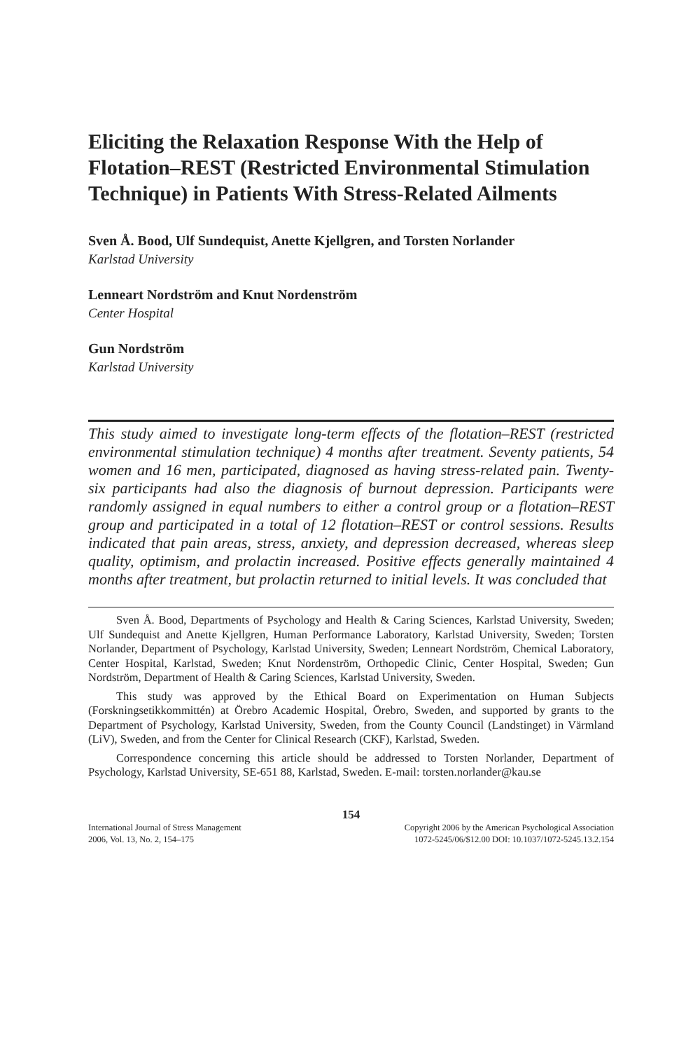Eliciting the Relaxation Response With the Help of Flotation–REST (Restricted Environmental Stimulation Technique) in Patients With Stress-Related Ailments
Sven Å. Bood, Ulf Sundequist, Anette Kjellgren, and Torsten Norlander
Karlstad University
Lenneart Nordström and Knut Nordenström
Center Hospital
Gun Nordström
Karlstad University
This study aimed to investigate long-term effects of the flotation–REST (restricted environmental stimulation technique) 4 months after treatment. Seventy patients, 54 women and 16 men, participated, diagnosed as having stress-related pain. Twenty-six participants had also the diagnosis of burnout depression. Participants were randomly assigned in equal numbers to either a control group or a flotation–REST group and participated in a total of 12 flotation–REST or control sessions. Results indicated that pain areas, stress, anxiety, and depression decreased, whereas sleep quality, optimism, and prolactin increased. Positive effects generally maintained 4 months after treatment, but prolactin returned to initial levels. It was concluded that
Sven Å. Bood, Departments of Psychology and Health & Caring Sciences, Karlstad University, Sweden; Ulf Sundequist and Anette Kjellgren, Human Performance Laboratory, Karlstad University, Sweden; Torsten Norlander, Department of Psychology, Karlstad University, Sweden; Lenneart Nordström, Chemical Laboratory, Center Hospital, Karlstad, Sweden; Knut Nordenström, Orthopedic Clinic, Center Hospital, Sweden; Gun Nordström, Department of Health & Caring Sciences, Karlstad University, Sweden.
This study was approved by the Ethical Board on Experimentation on Human Subjects (Forskningsetikkommittén) at Örebro Academic Hospital, Örebro, Sweden, and supported by grants to the Department of Psychology, Karlstad University, Sweden, from the County Council (Landstinget) in Värmland (LiV), Sweden, and from the Center for Clinical Research (CKF), Karlstad, Sweden.
Correspondence concerning this article should be addressed to Torsten Norlander, Department of Psychology, Karlstad University, SE-651 88, Karlstad, Sweden. E-mail: torsten.norlander@kau.se
154
International Journal of Stress Management
2006, Vol. 13, No. 2, 154–175
Copyright 2006 by the American Psychological Association
1072-5245/06/$12.00 DOI: 10.1037/1072-5245.13.2.154